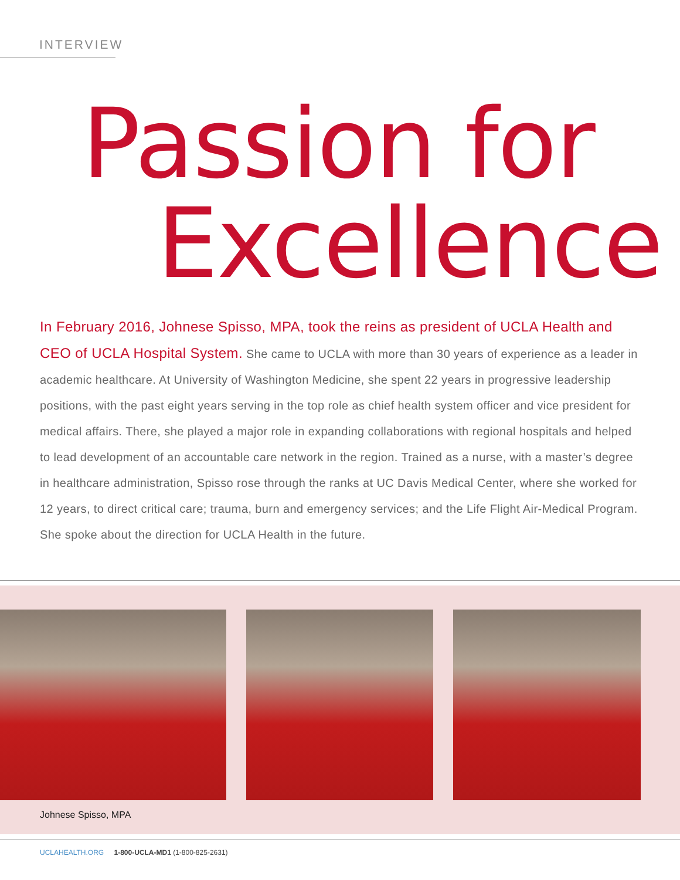INTERVIEW
Passion for
Excellence
In February 2016, Johnese Spisso, MPA, took the reins as president of UCLA Health and CEO of UCLA Hospital System. She came to UCLA with more than 30 years of experience as a leader in academic healthcare. At University of Washington Medicine, she spent 22 years in progressive leadership positions, with the past eight years serving in the top role as chief health system officer and vice president for medical affairs. There, she played a major role in expanding collaborations with regional hospitals and helped to lead development of an accountable care network in the region. Trained as a nurse, with a master’s degree in healthcare administration, Spisso rose through the ranks at UC Davis Medical Center, where she worked for 12 years, to direct critical care; trauma, burn and emergency services; and the Life Flight Air-Medical Program. She spoke about the direction for UCLA Health in the future.
Johnese Spisso, MPA
UCLAHEALTH.ORG 1-800-UCLA-MD1 (1-800-825-2631)